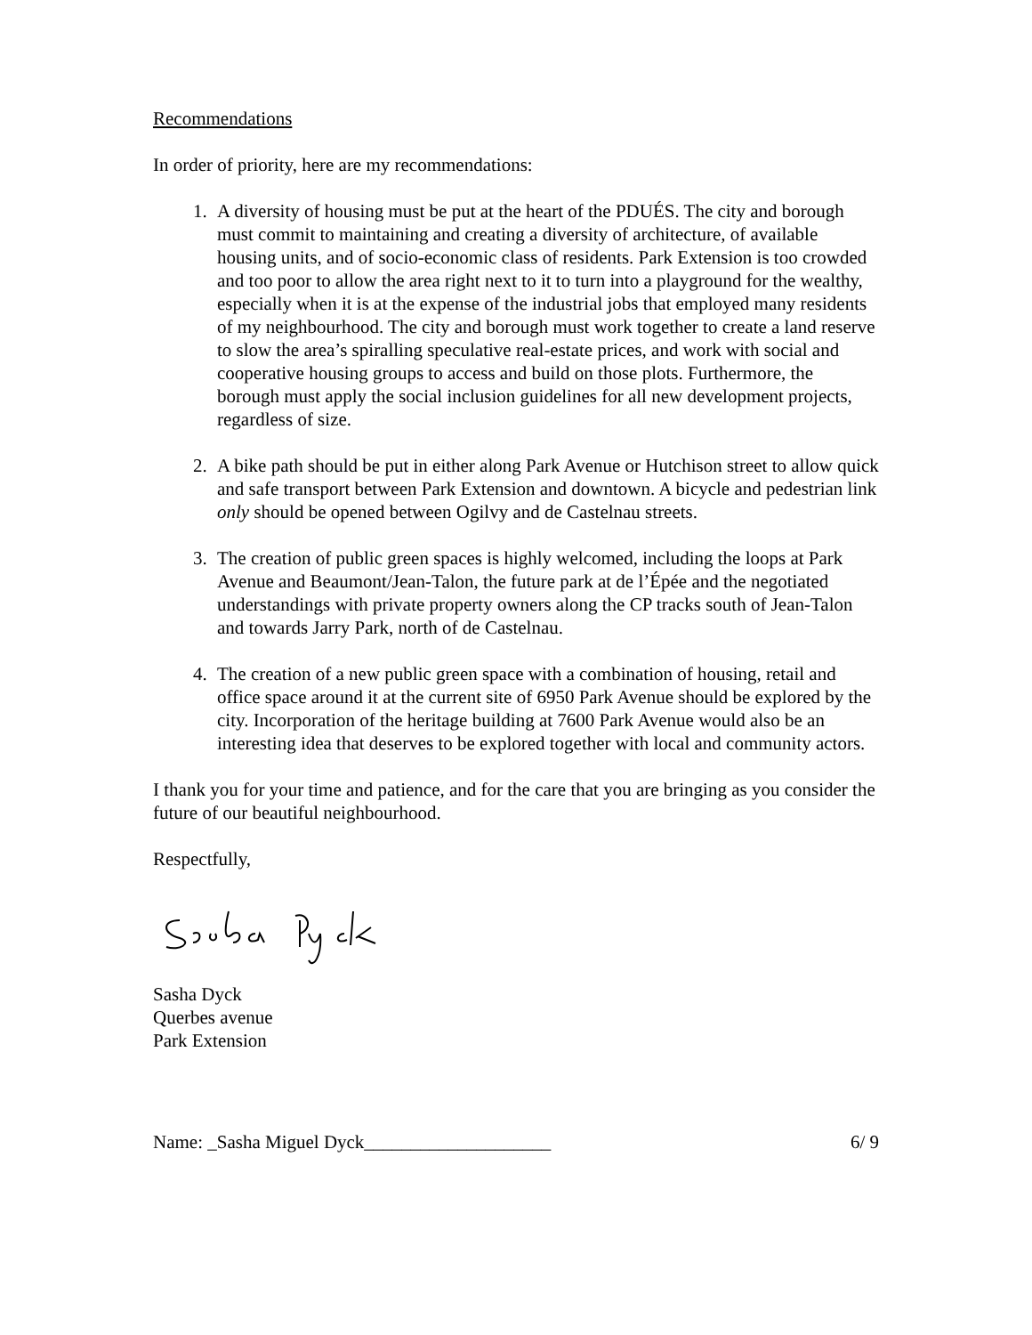Recommendations
In order of priority, here are my recommendations:
1. A diversity of housing must be put at the heart of the PDUÉS. The city and borough must commit to maintaining and creating a diversity of architecture, of available housing units, and of socio-economic class of residents. Park Extension is too crowded and too poor to allow the area right next to it to turn into a playground for the wealthy, especially when it is at the expense of the industrial jobs that employed many residents of my neighbourhood. The city and borough must work together to create a land reserve to slow the area’s spiralling speculative real-estate prices, and work with social and cooperative housing groups to access and build on those plots. Furthermore, the borough must apply the social inclusion guidelines for all new development projects, regardless of size.
2. A bike path should be put in either along Park Avenue or Hutchison street to allow quick and safe transport between Park Extension and downtown. A bicycle and pedestrian link only should be opened between Ogilvy and de Castelnau streets.
3. The creation of public green spaces is highly welcomed, including the loops at Park Avenue and Beaumont/Jean-Talon, the future park at de l’Épée and the negotiated understandings with private property owners along the CP tracks south of Jean-Talon and towards Jarry Park, north of de Castelnau.
4. The creation of a new public green space with a combination of housing, retail and office space around it at the current site of 6950 Park Avenue should be explored by the city. Incorporation of the heritage building at 7600 Park Avenue would also be an interesting idea that deserves to be explored together with local and community actors.
I thank you for your time and patience, and for the care that you are bringing as you consider the future of our beautiful neighbourhood.
Respectfully,
Sasha Dyck
Querbes avenue
Park Extension
Name: _Sasha Miguel Dyck____________________ 6/ 9